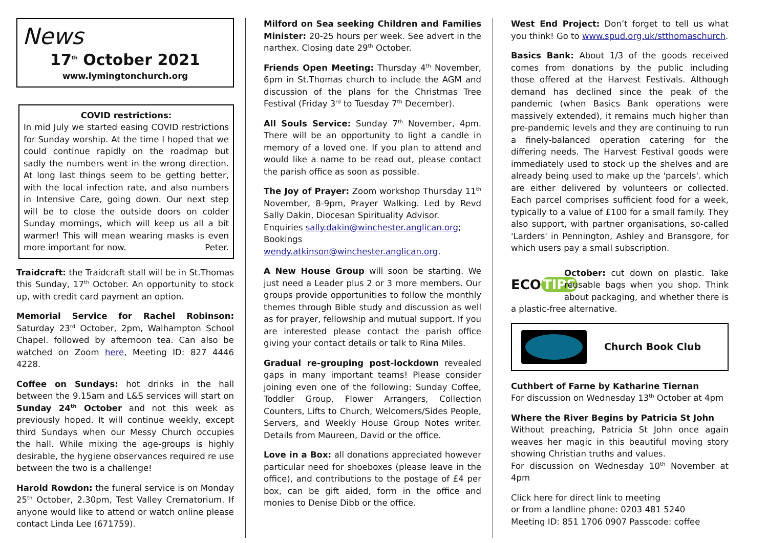News
17<sup>th</sup> October 2021
www.lymingtonchurch.org
COVID restrictions:
In mid July we started easing COVID restrictions for Sunday worship. At the time I hoped that we could continue rapidly on the roadmap but sadly the numbers went in the wrong direction. At long last things seem to be getting better, with the local infection rate, and also numbers in Intensive Care, going down. Our next step will be to close the outside doors on colder Sunday mornings, which will keep us all a bit warmer! This will mean wearing masks is even more important for now. Peter.
Traidcraft: the Traidcraft stall will be in St.Thomas this Sunday, 17<sup>th</sup> October. An opportunity to stock up, with credit card payment an option.
Memorial Service for Rachel Robinson: Saturday 23<sup>rd</sup> October, 2pm, Walhampton School Chapel. followed by afternoon tea. Can also be watched on Zoom here, Meeting ID: 827 4446 4228.
Coffee on Sundays: hot drinks in the hall between the 9.15am and L&S services will start on Sunday 24<sup>th</sup> October and not this week as previously hoped. It will continue weekly, except third Sundays when our Messy Church occupies the hall. While mixing the age-groups is highly desirable, the hygiene observances required re use between the two is a challenge!
Harold Rowdon: the funeral service is on Monday 25<sup>th</sup> October, 2.30pm, Test Valley Crematorium. If anyone would like to attend or watch online please contact Linda Lee (671759).
Milford on Sea seeking Children and Families Minister: 20-25 hours per week. See advert in the narthex. Closing date 29<sup>th</sup> October.
Friends Open Meeting: Thursday 4<sup>th</sup> November, 6pm in St.Thomas church to include the AGM and discussion of the plans for the Christmas Tree Festival (Friday 3<sup>rd</sup> to Tuesday 7<sup>th</sup> December).
All Souls Service: Sunday 7<sup>th</sup> November, 4pm. There will be an opportunity to light a candle in memory of a loved one. If you plan to attend and would like a name to be read out, please contact the parish office as soon as possible.
The Joy of Prayer: Zoom workshop Thursday 11<sup>th</sup> November, 8-9pm, Prayer Walking. Led by Revd Sally Dakin, Diocesan Spirituality Advisor.
Enquiries sally.dakin@winchester.anglican.org;
Bookings wendy.atkinson@winchester.anglican.org.
A New House Group will soon be starting. We just need a Leader plus 2 or 3 more members. Our groups provide opportunities to follow the monthly themes through Bible study and discussion as well as for prayer, fellowship and mutual support. If you are interested please contact the parish office giving your contact details or talk to Rina Miles.
Gradual re-grouping post-lockdown revealed gaps in many important teams! Please consider joining even one of the following: Sunday Coffee, Toddler Group, Flower Arrangers, Collection Counters, Lifts to Church, Welcomers/Sides People, Servers, and Weekly House Group Notes writer. Details from Maureen, David or the office.
Love in a Box: all donations appreciated however particular need for shoeboxes (please leave in the office), and contributions to the postage of £4 per box, can be gift aided, form in the office and monies to Denise Dibb or the office.
West End Project: Don’t forget to tell us what you think! Go to www.spud.org.uk/stthomaschurch.
Basics Bank: About 1/3 of the goods received comes from donations by the public including those offered at the Harvest Festivals. Although demand has declined since the peak of the pandemic (when Basics Bank operations were massively extended), it remains much higher than pre-pandemic levels and they are continuing to run a finely-balanced operation catering for the differing needs. The Harvest Festival goods were immediately used to stock up the shelves and are already being used to make up the 'parcels'. which are either delivered by volunteers or collected. Each parcel comprises sufficient food for a week, typically to a value of £100 for a small family. They also support, with partner organisations, so-called 'Larders' in Pennington, Ashley and Bransgore, for which users pay a small subscription.
ECO TIPS October: cut down on plastic. Take reusable bags when you shop. Think about packaging, and whether there is a plastic-free alternative.
Church Book Club
Cuthbert of Farne by Katharine Tiernan
For discussion on Wednesday 13<sup>th</sup> October at 4pm
Where the River Begins by Patricia St John
Without preaching, Patricia St John once again weaves her magic in this beautiful moving story showing Christian truths and values.
For discussion on Wednesday 10<sup>th</sup> November at 4pm
Click here for direct link to meeting
or from a landline phone: 0203 481 5240
Meeting ID: 851 1706 0907 Passcode: coffee